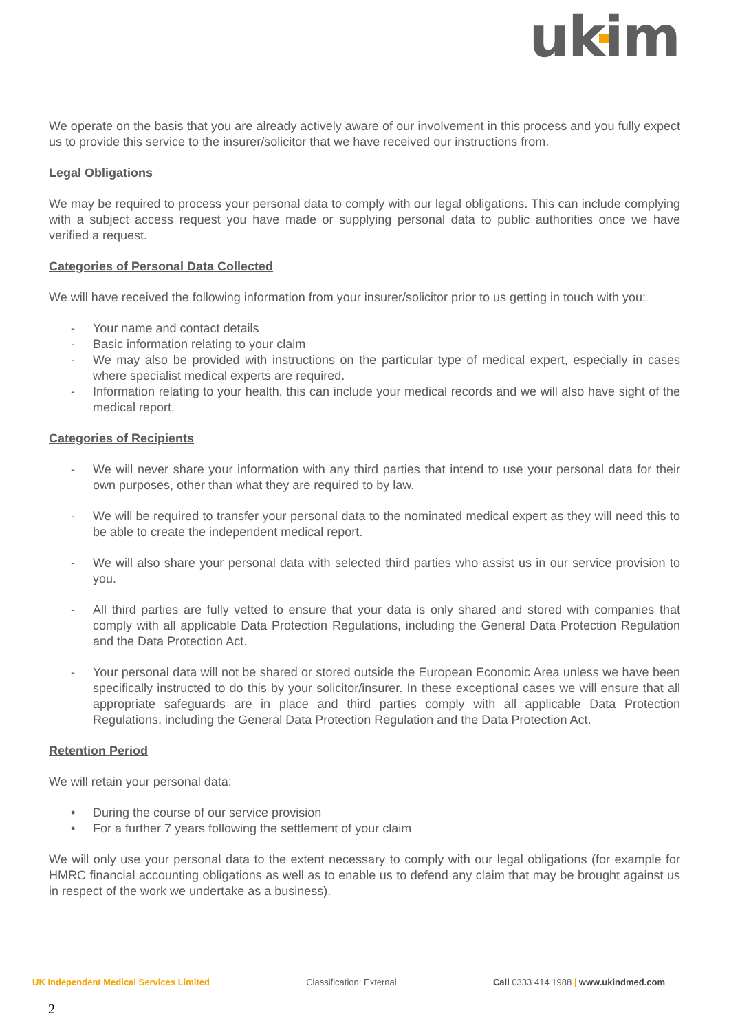ukim
We operate on the basis that you are already actively aware of our involvement in this process and you fully expect us to provide this service to the insurer/solicitor that we have received our instructions from.
Legal Obligations
We may be required to process your personal data to comply with our legal obligations. This can include complying with a subject access request you have made or supplying personal data to public authorities once we have verified a request.
Categories of Personal Data Collected
We will have received the following information from your insurer/solicitor prior to us getting in touch with you:
- Your name and contact details
- Basic information relating to your claim
- We may also be provided with instructions on the particular type of medical expert, especially in cases where specialist medical experts are required.
- Information relating to your health, this can include your medical records and we will also have sight of the medical report.
Categories of Recipients
- We will never share your information with any third parties that intend to use your personal data for their own purposes, other than what they are required to by law.
- We will be required to transfer your personal data to the nominated medical expert as they will need this to be able to create the independent medical report.
- We will also share your personal data with selected third parties who assist us in our service provision to you.
- All third parties are fully vetted to ensure that your data is only shared and stored with companies that comply with all applicable Data Protection Regulations, including the General Data Protection Regulation and the Data Protection Act.
- Your personal data will not be shared or stored outside the European Economic Area unless we have been specifically instructed to do this by your solicitor/insurer. In these exceptional cases we will ensure that all appropriate safeguards are in place and third parties comply with all applicable Data Protection Regulations, including the General Data Protection Regulation and the Data Protection Act.
Retention Period
We will retain your personal data:
• During the course of our service provision
• For a further 7 years following the settlement of your claim
We will only use your personal data to the extent necessary to comply with our legal obligations (for example for HMRC financial accounting obligations as well as to enable us to defend any claim that may be brought against us in respect of the work we undertake as a business).
UK Independent Medical Services Limited Classification: External Call 0333 414 1988 | www.ukindmed.com
2